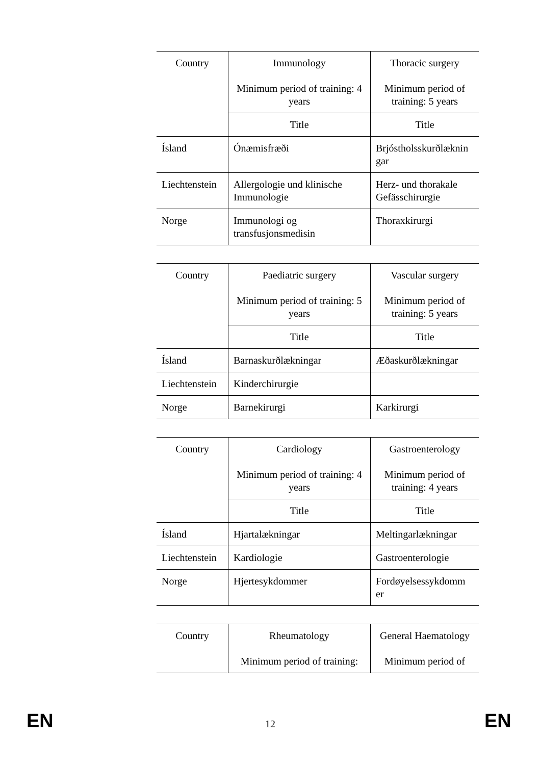| Country | Immunology Minimum period of training: 4 years | Thoracic surgery Minimum period of training: 5 years |
| --- | --- | --- |
| | Title | Title |
| Ísland | Ónæmisfræði | Brjóstholsskurðlæknin gar |
| Liechtenstein | Allergologie und klinische Immunologie | Herz- und thorakale Gefässchirurgie |
| Norge | Immunologi og transfusjonsmedisin | Thoraxkirurgi |
| Country | Paediatric surgery Minimum period of training: 5 years | Vascular surgery Minimum period of training: 5 years |
| --- | --- | --- |
| | Title | Title |
| Ísland | Barnaskurðlækningar | Æðaskurðlækningar |
| Liechtenstein | Kinderchirurgie | |
| Norge | Barnekirurgi | Karkirurgi |
| Country | Cardiology Minimum period of training: 4 years | Gastroenterology Minimum period of training: 4 years |
| --- | --- | --- |
| | Title | Title |
| Ísland | Hjartalækningar | Meltingarlækningar |
| Liechtenstein | Kardiologie | Gastroenterologie |
| Norge | Hjertesykdommer | Fordøyelsessykdomm er |
| Country | Rheumatology Minimum period of training: | General Haematology Minimum period of |
| --- | --- | --- |
EN 12 EN